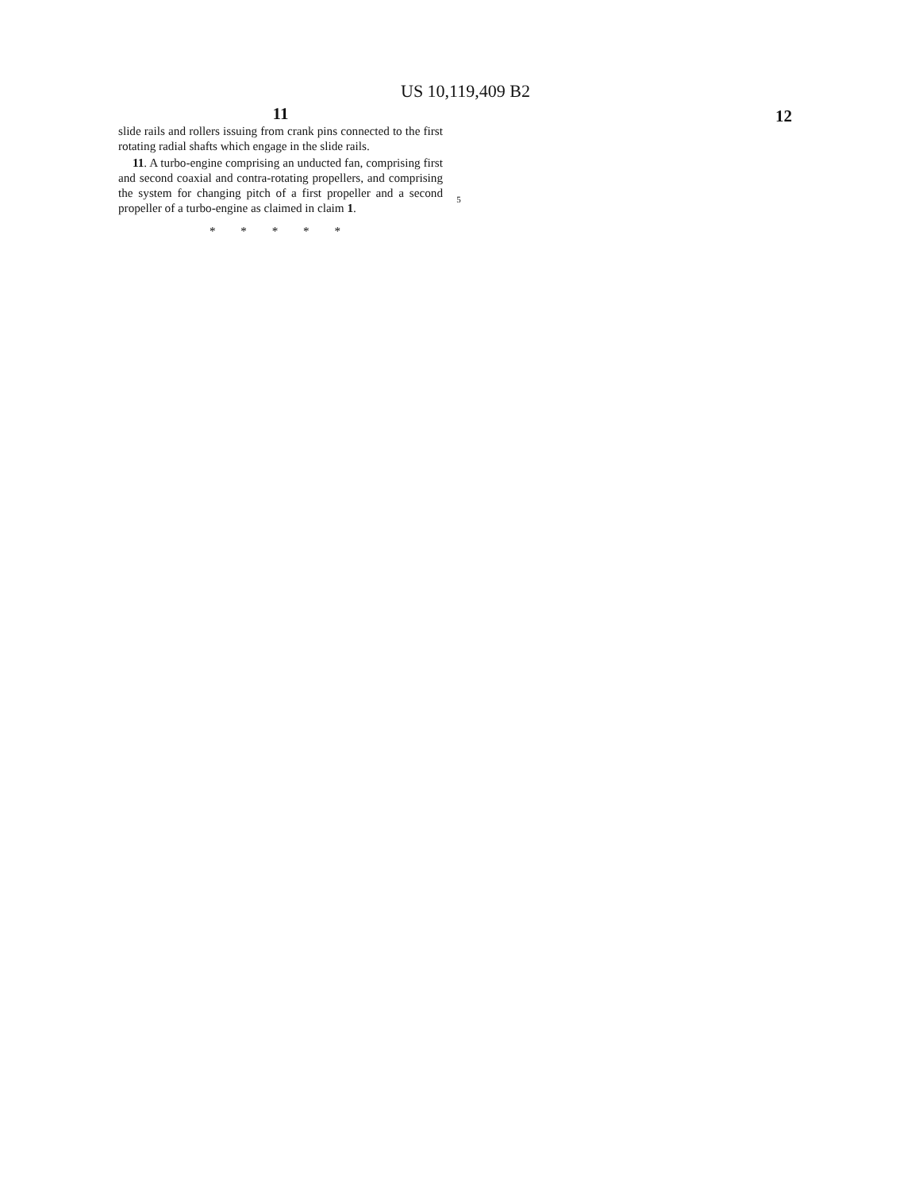US 10,119,409 B2
11
slide rails and rollers issuing from crank pins connected to the first rotating radial shafts which engage in the slide rails.
11. A turbo-engine comprising an unducted fan, comprising first and second coaxial and contra-rotating propellers, and comprising the system for changing pitch of a first propeller and a second propeller of a turbo-engine as claimed in claim 1.
* * * * *
5
12